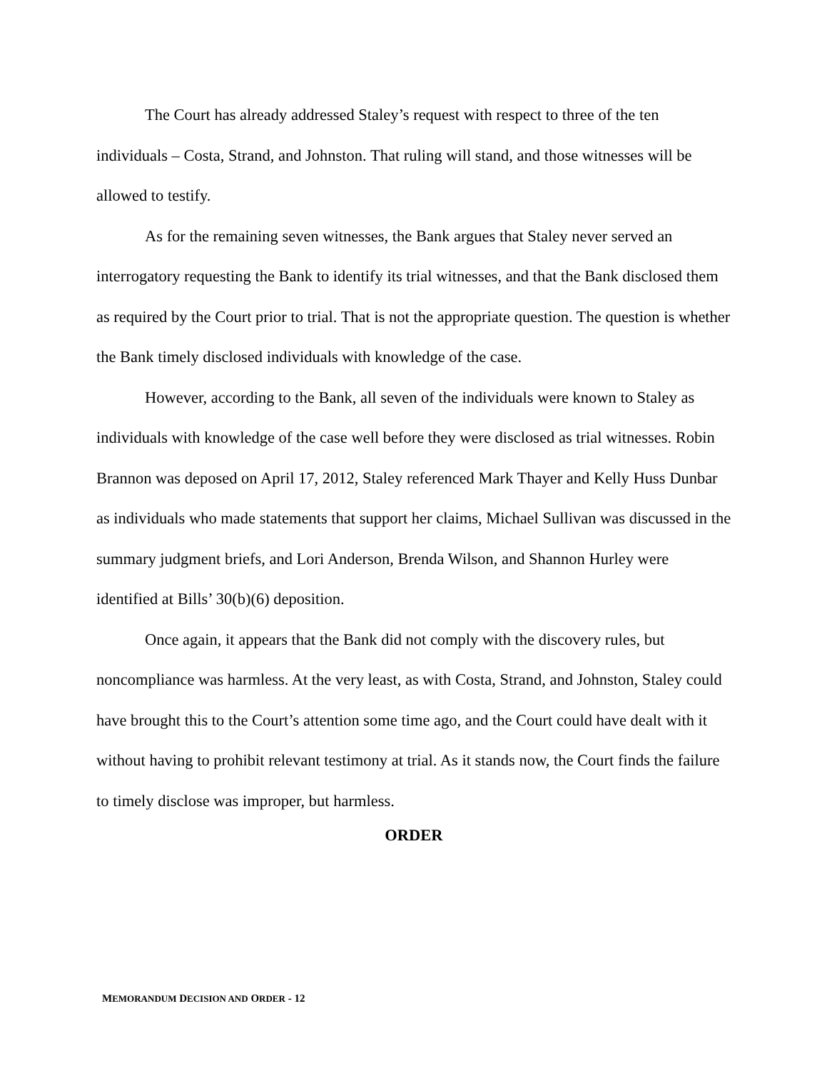The Court has already addressed Staley’s request with respect to three of the ten individuals – Costa, Strand, and Johnston. That ruling will stand, and those witnesses will be allowed to testify.
As for the remaining seven witnesses, the Bank argues that Staley never served an interrogatory requesting the Bank to identify its trial witnesses, and that the Bank disclosed them as required by the Court prior to trial. That is not the appropriate question. The question is whether the Bank timely disclosed individuals with knowledge of the case.
However, according to the Bank, all seven of the individuals were known to Staley as individuals with knowledge of the case well before they were disclosed as trial witnesses. Robin Brannon was deposed on April 17, 2012, Staley referenced Mark Thayer and Kelly Huss Dunbar as individuals who made statements that support her claims, Michael Sullivan was discussed in the summary judgment briefs, and Lori Anderson, Brenda Wilson, and Shannon Hurley were identified at Bills’ 30(b)(6) deposition.
Once again, it appears that the Bank did not comply with the discovery rules, but noncompliance was harmless. At the very least, as with Costa, Strand, and Johnston, Staley could have brought this to the Court’s attention some time ago, and the Court could have dealt with it without having to prohibit relevant testimony at trial. As it stands now, the Court finds the failure to timely disclose was improper, but harmless.
ORDER
MEMORANDUM DECISION AND ORDER - 12